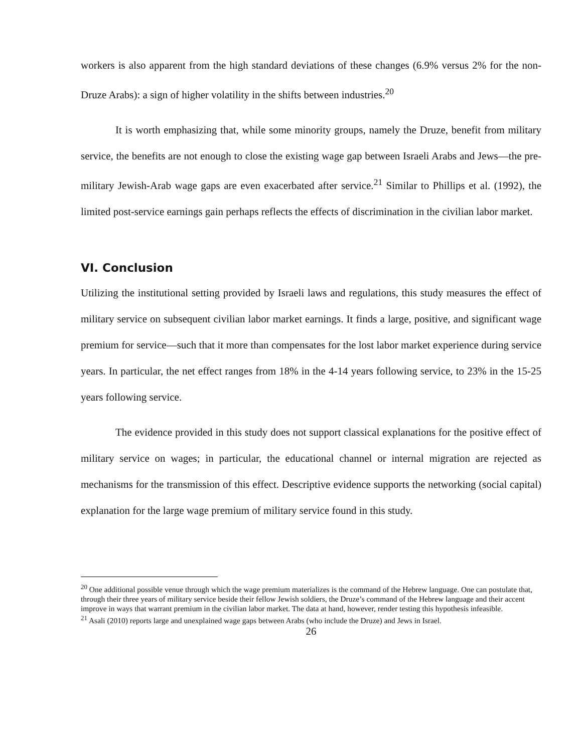workers is also apparent from the high standard deviations of these changes (6.9% versus 2% for the non-Druze Arabs): a sign of higher volatility in the shifts between industries.<sup>20</sup>
It is worth emphasizing that, while some minority groups, namely the Druze, benefit from military service, the benefits are not enough to close the existing wage gap between Israeli Arabs and Jews—the pre-military Jewish-Arab wage gaps are even exacerbated after service.<sup>21</sup> Similar to Phillips et al. (1992), the limited post-service earnings gain perhaps reflects the effects of discrimination in the civilian labor market.
VI. Conclusion
Utilizing the institutional setting provided by Israeli laws and regulations, this study measures the effect of military service on subsequent civilian labor market earnings. It finds a large, positive, and significant wage premium for service—such that it more than compensates for the lost labor market experience during service years. In particular, the net effect ranges from 18% in the 4-14 years following service, to 23% in the 15-25 years following service.
The evidence provided in this study does not support classical explanations for the positive effect of military service on wages; in particular, the educational channel or internal migration are rejected as mechanisms for the transmission of this effect. Descriptive evidence supports the networking (social capital) explanation for the large wage premium of military service found in this study.
<sup>20</sup> One additional possible venue through which the wage premium materializes is the command of the Hebrew language. One can postulate that, through their three years of military service beside their fellow Jewish soldiers, the Druze’s command of the Hebrew language and their accent improve in ways that warrant premium in the civilian labor market. The data at hand, however, render testing this hypothesis infeasible.
<sup>21</sup> Asali (2010) reports large and unexplained wage gaps between Arabs (who include the Druze) and Jews in Israel.
26